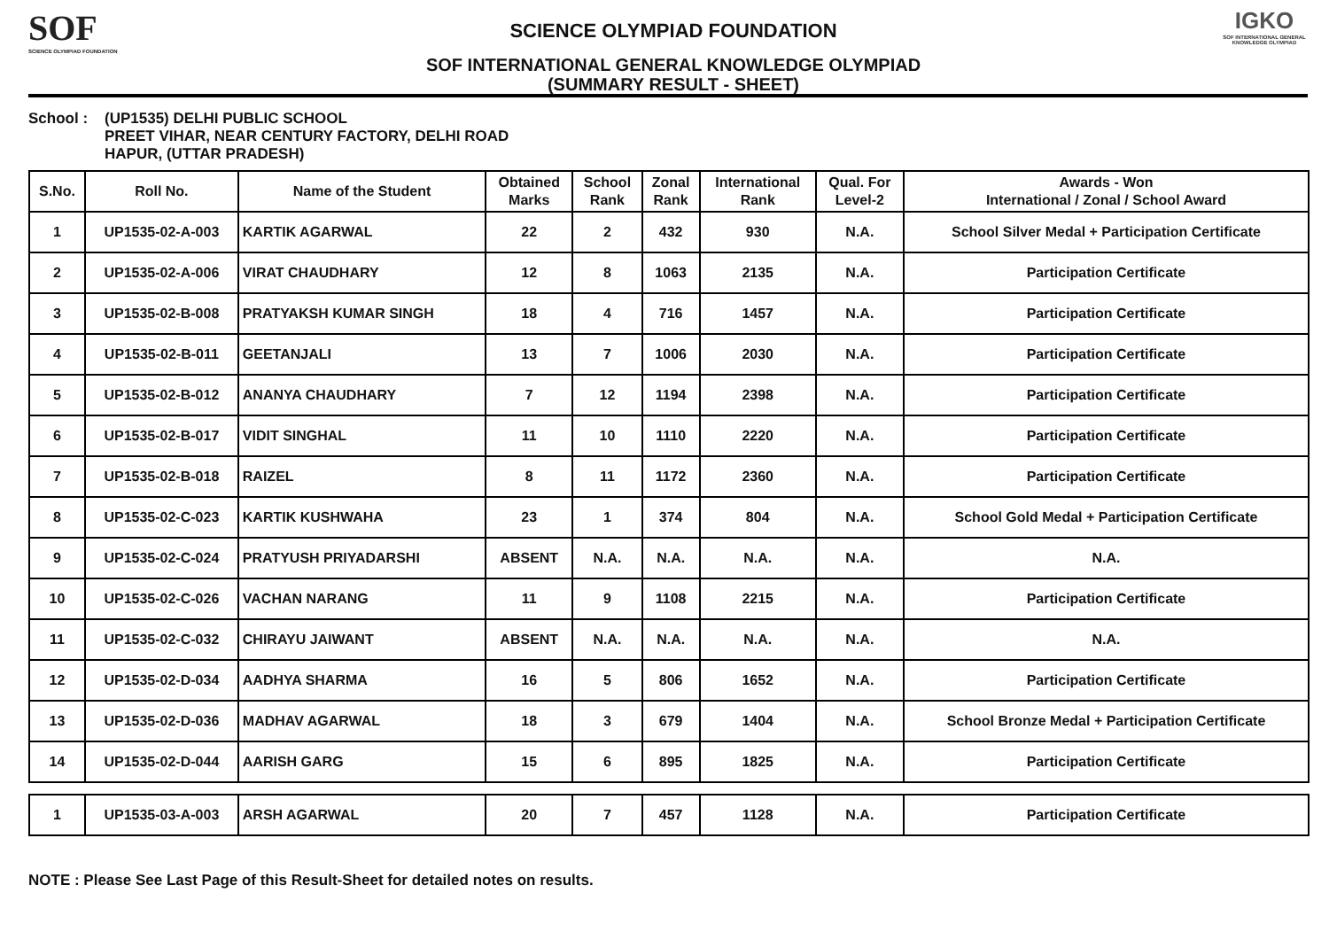SOF
SCIENCE OLYMPIAD FOUNDATION
SCIENCE OLYMPIAD FOUNDATION
SOF INTERNATIONAL GENERAL KNOWLEDGE OLYMPIAD
(SUMMARY RESULT - SHEET)
IGKO
SOF INTERNATIONAL GENERAL KNOWLEDGE OLYMPIAD
School : (UP1535) DELHI PUBLIC SCHOOL
PREET VIHAR, NEAR CENTURY FACTORY, DELHI ROAD
HAPUR, (UTTAR PRADESH)
| S.No. | Roll No. | Name of the Student | Obtained Marks | School Rank | Zonal Rank | International Rank | Qual. For Level-2 | Awards - Won International / Zonal / School Award |
| --- | --- | --- | --- | --- | --- | --- | --- | --- |
| 1 | UP1535-02-A-003 | KARTIK AGARWAL | 22 | 2 | 432 | 930 | N.A. | School Silver Medal + Participation Certificate |
| 2 | UP1535-02-A-006 | VIRAT CHAUDHARY | 12 | 8 | 1063 | 2135 | N.A. | Participation Certificate |
| 3 | UP1535-02-B-008 | PRATYAKSH KUMAR SINGH | 18 | 4 | 716 | 1457 | N.A. | Participation Certificate |
| 4 | UP1535-02-B-011 | GEETANJALI | 13 | 7 | 1006 | 2030 | N.A. | Participation Certificate |
| 5 | UP1535-02-B-012 | ANANYA CHAUDHARY | 7 | 12 | 1194 | 2398 | N.A. | Participation Certificate |
| 6 | UP1535-02-B-017 | VIDIT SINGHAL | 11 | 10 | 1110 | 2220 | N.A. | Participation Certificate |
| 7 | UP1535-02-B-018 | RAIZEL | 8 | 11 | 1172 | 2360 | N.A. | Participation Certificate |
| 8 | UP1535-02-C-023 | KARTIK KUSHWAHA | 23 | 1 | 374 | 804 | N.A. | School Gold Medal + Participation Certificate |
| 9 | UP1535-02-C-024 | PRATYUSH PRIYADARSHI | ABSENT | N.A. | N.A. | N.A. | N.A. | N.A. |
| 10 | UP1535-02-C-026 | VACHAN NARANG | 11 | 9 | 1108 | 2215 | N.A. | Participation Certificate |
| 11 | UP1535-02-C-032 | CHIRAYU JAIWANT | ABSENT | N.A. | N.A. | N.A. | N.A. | N.A. |
| 12 | UP1535-02-D-034 | AADHYA SHARMA | 16 | 5 | 806 | 1652 | N.A. | Participation Certificate |
| 13 | UP1535-02-D-036 | MADHAV AGARWAL | 18 | 3 | 679 | 1404 | N.A. | School Bronze Medal + Participation Certificate |
| 14 | UP1535-02-D-044 | AARISH GARG | 15 | 6 | 895 | 1825 | N.A. | Participation Certificate |
| 1 | UP1535-03-A-003 | ARSH AGARWAL | 20 | 7 | 457 | 1128 | N.A. | Participation Certificate |
NOTE : Please See Last Page of this Result-Sheet for detailed notes on results.